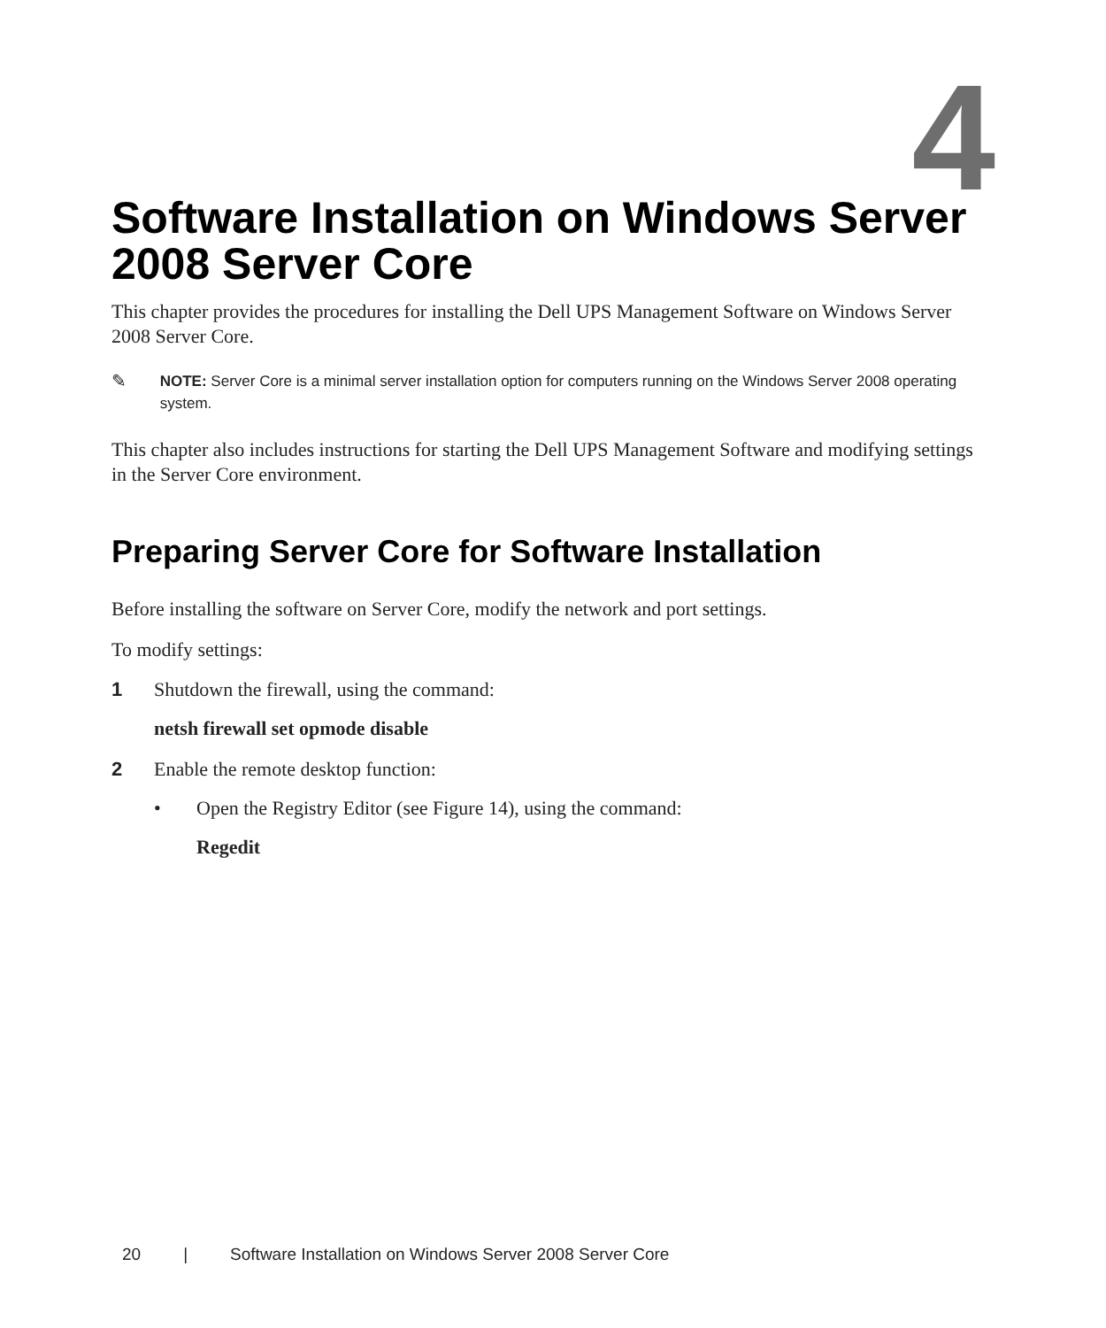4
Software Installation on Windows Server 2008 Server Core
This chapter provides the procedures for installing the Dell UPS Management Software on Windows Server 2008 Server Core.
✎
NOTE: Server Core is a minimal server installation option for computers running on the Windows Server 2008 operating system.
This chapter also includes instructions for starting the Dell UPS Management Software and modifying settings in the Server Core environment.
Preparing Server Core for Software Installation
Before installing the software on Server Core, modify the network and port settings.
To modify settings:
1 Shutdown the firewall, using the command:
netsh firewall set opmode disable
2 Enable the remote desktop function:
• Open the Registry Editor (see Figure 14), using the command:
Regedit
20 | Software Installation on Windows Server 2008 Server Core